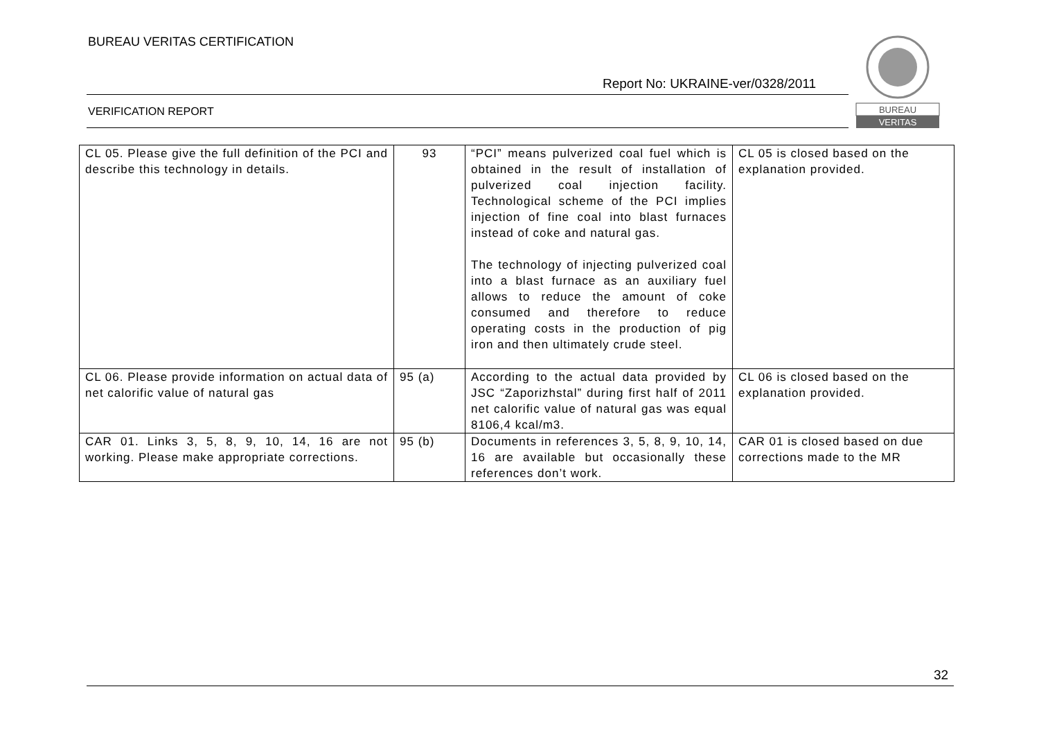BUREAU VERITAS CERTIFICATION
Report No: UKRAINE-ver/0328/2011
VERIFICATION REPORT
BUREAU
VERITAS
| CL 05. Please give the full definition of the PCI and describe this technology in details. | 93 | “PCI” means pulverized coal fuel which is obtained in the result of installation of pulverized coal injection facility. Technological scheme of the PCI implies injection of fine coal into blast furnaces instead of coke and natural gas. The technology of injecting pulverized coal into a blast furnace as an auxiliary fuel allows to reduce the amount of coke consumed and therefore to reduce operating costs in the production of pig iron and then ultimately crude steel. | CL 05 is closed based on the explanation provided. |
| CL 06. Please provide information on actual data of net calorific value of natural gas | 95 (a) | According to the actual data provided by JSC “Zaporizhstal” during first half of 2011 net calorific value of natural gas was equal 8106,4 kcal/m3. | CL 06 is closed based on the explanation provided. |
| CAR 01. Links 3, 5, 8, 9, 10, 14, 16 are not working. Please make appropriate corrections. | 95 (b) | Documents in references 3, 5, 8, 9, 10, 14, 16 are available but occasionally these references don’t work. | CAR 01 is closed based on due corrections made to the MR |
32